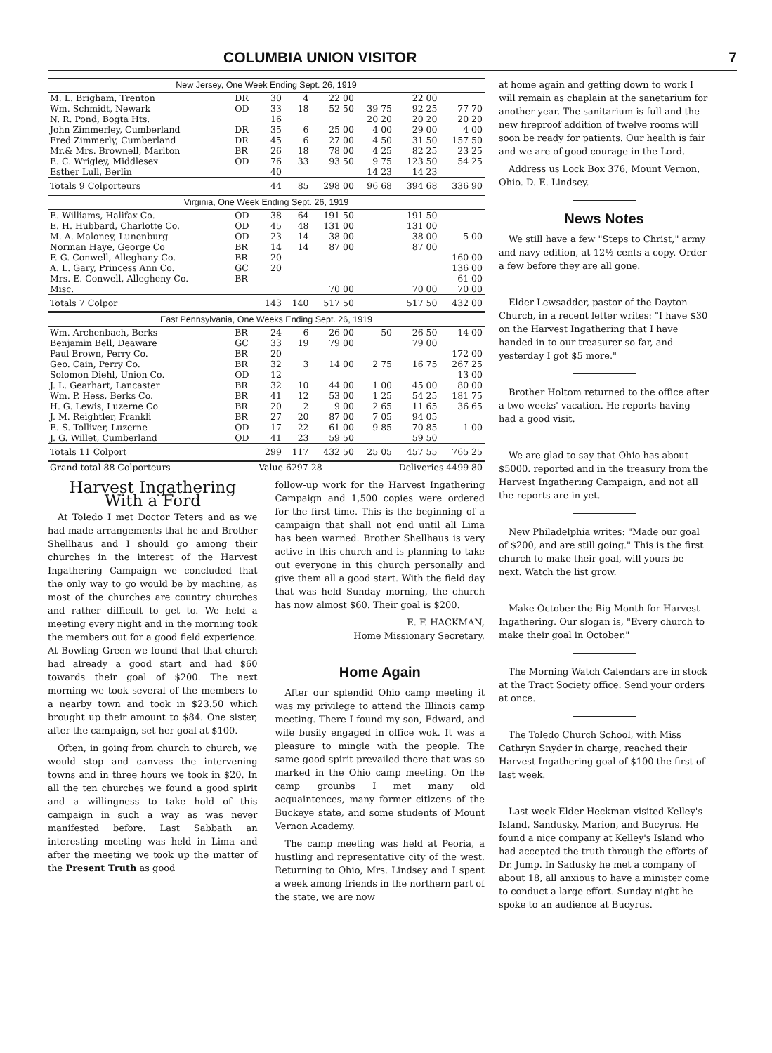COLUMBIA UNION VISITOR 7
| New Jersey, One Week Ending Sept. 26, 1919 | | | | | | | |
| M. L. Brigham, Trenton | DR | 30 | 4 | 22 00 | | 22 00 | |
| Wm. Schmidt, Newark | OD | 33 | 18 | 52 50 | 39 75 | 92 25 | 77 70 |
| N. R. Pond, Bogta Hts. | | 16 | | | 20 20 | 20 20 | 20 20 |
| John Zimmerley, Cumberland | DR | 35 | 6 | 25 00 | 4 00 | 29 00 | 4 00 |
| Fred Zimmerly, Cumberland | DR | 45 | 6 | 27 00 | 4 50 | 31 50 | 157 50 |
| Mr.& Mrs. Brownell, Marlton | BR | 26 | 18 | 78 00 | 4 25 | 82 25 | 23 25 |
| E. C. Wrigley, Middlesex | OD | 76 | 33 | 93 50 | 9 75 | 123 50 | 54 25 |
| Esther Lull, Berlin | | 40 | | | 14 23 | 14 23 | |
| Totals 9 Colporteurs | | 44 | 85 | 298 00 | 96 68 | 394 68 | 336 90 |
| Virginia, One Week Ending Sept. 26, 1919 | | | | | | | |
| E. Williams, Halifax Co. | OD | 38 | 64 | 191 50 | | 191 50 | |
| E. H. Hubbard, Charlotte Co. | OD | 45 | 48 | 131 00 | | 131 00 | |
| M. A. Maloney, Lunenburg | OD | 23 | 14 | 38 00 | | 38 00 | 5 00 |
| Norman Haye, George Co | BR | 14 | 14 | 87 00 | | 87 00 | |
| F. G. Conwell, Alleghany Co. | BR | 20 | | | | | 160 00 |
| A. L. Gary, Princess Ann Co. | GC | 20 | | | | | 136 00 |
| Mrs. E. Conwell, Allegheny Co. | BR | | | | | | 61 00 |
| Misc. | | | | 70 00 | | 70 00 | 70 00 |
| Totals 7 Colpor | | 143 | 140 | 517 50 | | 517 50 | 432 00 |
| East Pennsylvania, One Weeks Ending Sept. 26, 1919 | | | | | | | |
| Wm. Archenbach, Berks | BR | 24 | 6 | 26 00 | 50 | 26 50 | 14 00 |
| Benjamin Bell, Deaware | GC | 33 | 19 | 79 00 | | 79 00 | |
| Paul Brown, Perry Co. | BR | 20 | | | | | 172 00 |
| Geo. Cain, Perry Co. | BR | 32 | 3 | 14 00 | 2 75 | 16 75 | 267 25 |
| Solomon Diehl, Union Co. | OD | 12 | | | | | 13 00 |
| J. L. Gearhart, Lancaster | BR | 32 | 10 | 44 00 | 1 00 | 45 00 | 80 00 |
| Wm. P. Hess, Berks Co. | BR | 41 | 12 | 53 00 | 1 25 | 54 25 | 181 75 |
| H. G. Lewis, Luzerne Co | BR | 20 | 2 | 9 00 | 2 65 | 11 65 | 36 65 |
| J. M. Reightler, Frankli | BR | 27 | 20 | 87 00 | 7 05 | 94 05 | |
| E. S. Tolliver, Luzerne | OD | 17 | 22 | 61 00 | 9 85 | 70 85 | 1 00 |
| J. G. Willet, Cumberland | OD | 41 | 23 | 59 50 | | 59 50 | |
| Totals 11 Colport | | 299 | 117 | 432 50 | 25 05 | 457 55 | 765 25 |
| Grand total 88 Colporteurs | | Value 6297 28 | | | Deliveries 4499 80 | | |
Harvest Ingathering With a Ford
At Toledo I met Doctor Teters and as we had made arrangements that he and Brother Shellhaus and I should go among their churches in the interest of the Harvest Ingathering Campaign we concluded that the only way to go would be by machine, as most of the churches are country churches and rather difficult to get to. We held a meeting every night and in the morning took the members out for a good field experience. At Bowling Green we found that that church had already a good start and had $60 towards their goal of $200. The next morning we took several of the members to a nearby town and took in $23.50 which brought up their amount to $84. One sister, after the campaign, set her goal at $100.
Often, in going from church to church, we would stop and canvass the intervening towns and in three hours we took in $20. In all the ten churches we found a good spirit and a willingness to take hold of this campaign in such a way as was never manifested before. Last Sabbath an interesting meeting was held in Lima and after the meeting we took up the matter of the Present Truth as good
follow-up work for the Harvest Ingathering Campaign and 1,500 copies were ordered for the first time. This is the beginning of a campaign that shall not end until all Lima has been warned. Brother Shellhaus is very active in this church and is planning to take out everyone in this church personally and give them all a good start. With the field day that was held Sunday morning, the church has now almost $60. Their goal is $200.
E. F. HACKMAN,
Home Missionary Secretary.
Home Again
After our splendid Ohio camp meeting it was my privilege to attend the Illinois camp meeting. There I found my son, Edward, and wife busily engaged in office wok. It was a pleasure to mingle with the people. The same good spirit prevailed there that was so marked in the Ohio camp meeting. On the camp grounbs I met many old acquaintences, many former citizens of the Buckeye state, and some students of Mount Vernon Academy.
The camp meeting was held at Peoria, a hustling and representative city of the west. Returning to Ohio, Mrs. Lindsey and I spent a week among friends in the northern part of the state, we are now
at home again and getting down to work I will remain as chaplain at the sanetarium for another year. The sanitarium is full and the new fireproof addition of twelve rooms will soon be ready for patients. Our health is fair and we are of good courage in the Lord.
Address us Lock Box 376, Mount Vernon, Ohio. D. E. Lindsey.
News Notes
We still have a few "Steps to Christ," army and navy edition, at 12½ cents a copy. Order a few before they are all gone.
Elder Lewsadder, pastor of the Dayton Church, in a recent letter writes: "I have $30 on the Harvest Ingathering that I have handed in to our treasurer so far, and yesterday I got $5 more."
Brother Holtom returned to the office after a two weeks' vacation. He reports having had a good visit.
We are glad to say that Ohio has about $5000. reported and in the treasury from the Harvest Ingathering Campaign, and not all the reports are in yet.
New Philadelphia writes: "Made our goal of $200, and are still going." This is the first church to make their goal, will yours be next. Watch the list grow.
Make October the Big Month for Harvest Ingathering. Our slogan is, "Every church to make their goal in October."
The Morning Watch Calendars are in stock at the Tract Society office. Send your orders at once.
The Toledo Church School, with Miss Cathryn Snyder in charge, reached their Harvest Ingathering goal of $100 the first of last week.
Last week Elder Heckman visited Kelley's Island, Sandusky, Marion, and Bucyrus. He found a nice company at Kelley's Island who had accepted the truth through the efforts of Dr. Jump. In Sadusky he met a company of about 18, all anxious to have a minister come to conduct a large effort. Sunday night he spoke to an audience at Bucyrus.